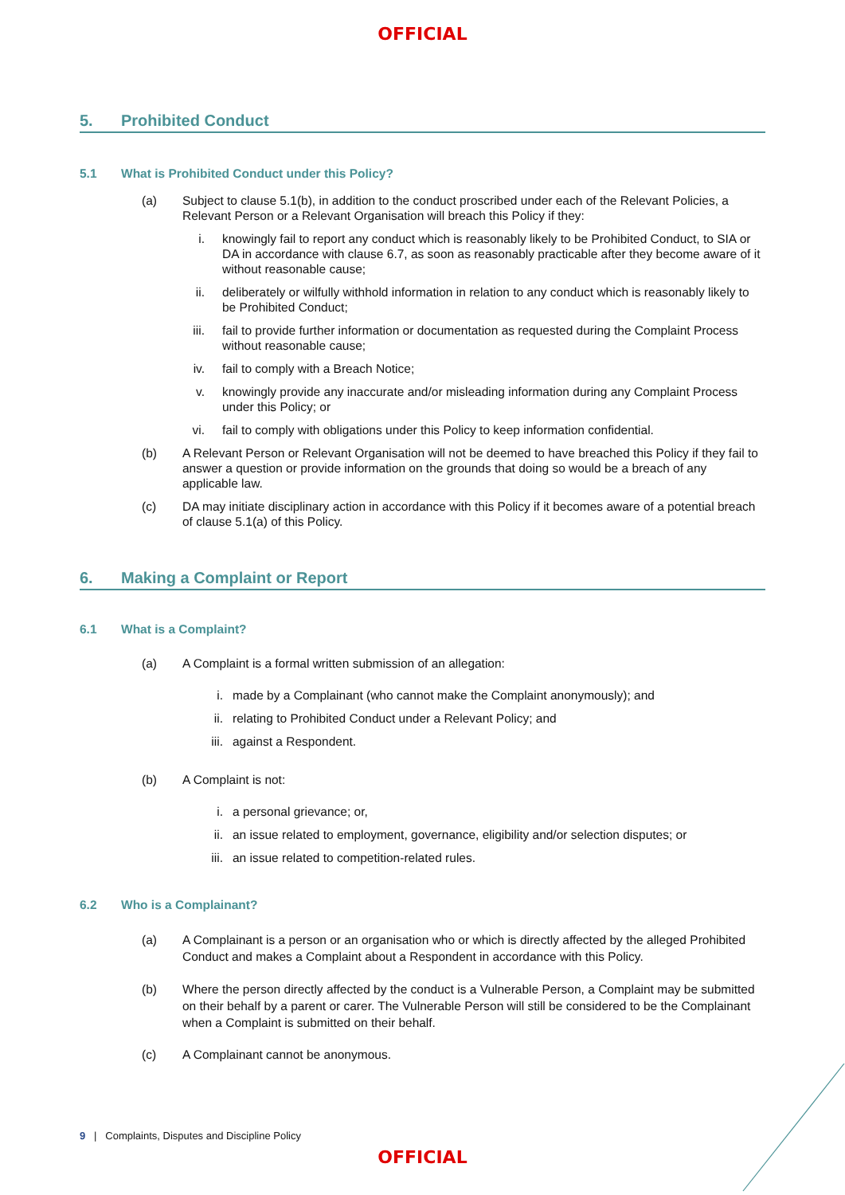OFFICIAL
5. Prohibited Conduct
5.1 What is Prohibited Conduct under this Policy?
(a) Subject to clause 5.1(b), in addition to the conduct proscribed under each of the Relevant Policies, a Relevant Person or a Relevant Organisation will breach this Policy if they:
i. knowingly fail to report any conduct which is reasonably likely to be Prohibited Conduct, to SIA or DA in accordance with clause 6.7, as soon as reasonably practicable after they become aware of it without reasonable cause;
ii. deliberately or wilfully withhold information in relation to any conduct which is reasonably likely to be Prohibited Conduct;
iii. fail to provide further information or documentation as requested during the Complaint Process without reasonable cause;
iv. fail to comply with a Breach Notice;
v. knowingly provide any inaccurate and/or misleading information during any Complaint Process under this Policy; or
vi. fail to comply with obligations under this Policy to keep information confidential.
(b) A Relevant Person or Relevant Organisation will not be deemed to have breached this Policy if they fail to answer a question or provide information on the grounds that doing so would be a breach of any applicable law.
(c) DA may initiate disciplinary action in accordance with this Policy if it becomes aware of a potential breach of clause 5.1(a) of this Policy.
6. Making a Complaint or Report
6.1 What is a Complaint?
(a) A Complaint is a formal written submission of an allegation:
i. made by a Complainant (who cannot make the Complaint anonymously); and
ii. relating to Prohibited Conduct under a Relevant Policy; and
iii.
against a Respondent.
(b) A Complaint is not:
i. a personal grievance; or,
ii. an issue related to employment, governance, eligibility and/or selection disputes; or
iii.
an issue related to competition-related rules.
6.2 Who is a Complainant?
(a) A Complainant is a person or an organisation who or which is directly affected by the alleged Prohibited Conduct and makes a Complaint about a Respondent in accordance with this Policy.
(b) Where the person directly affected by the conduct is a Vulnerable Person, a Complaint may be submitted on their behalf by a parent or carer. The Vulnerable Person will still be considered to be the Complainant when a Complaint is submitted on their behalf.
(c) A Complainant cannot be anonymous.
9 | Complaints, Disputes and Discipline Policy
OFFICIAL